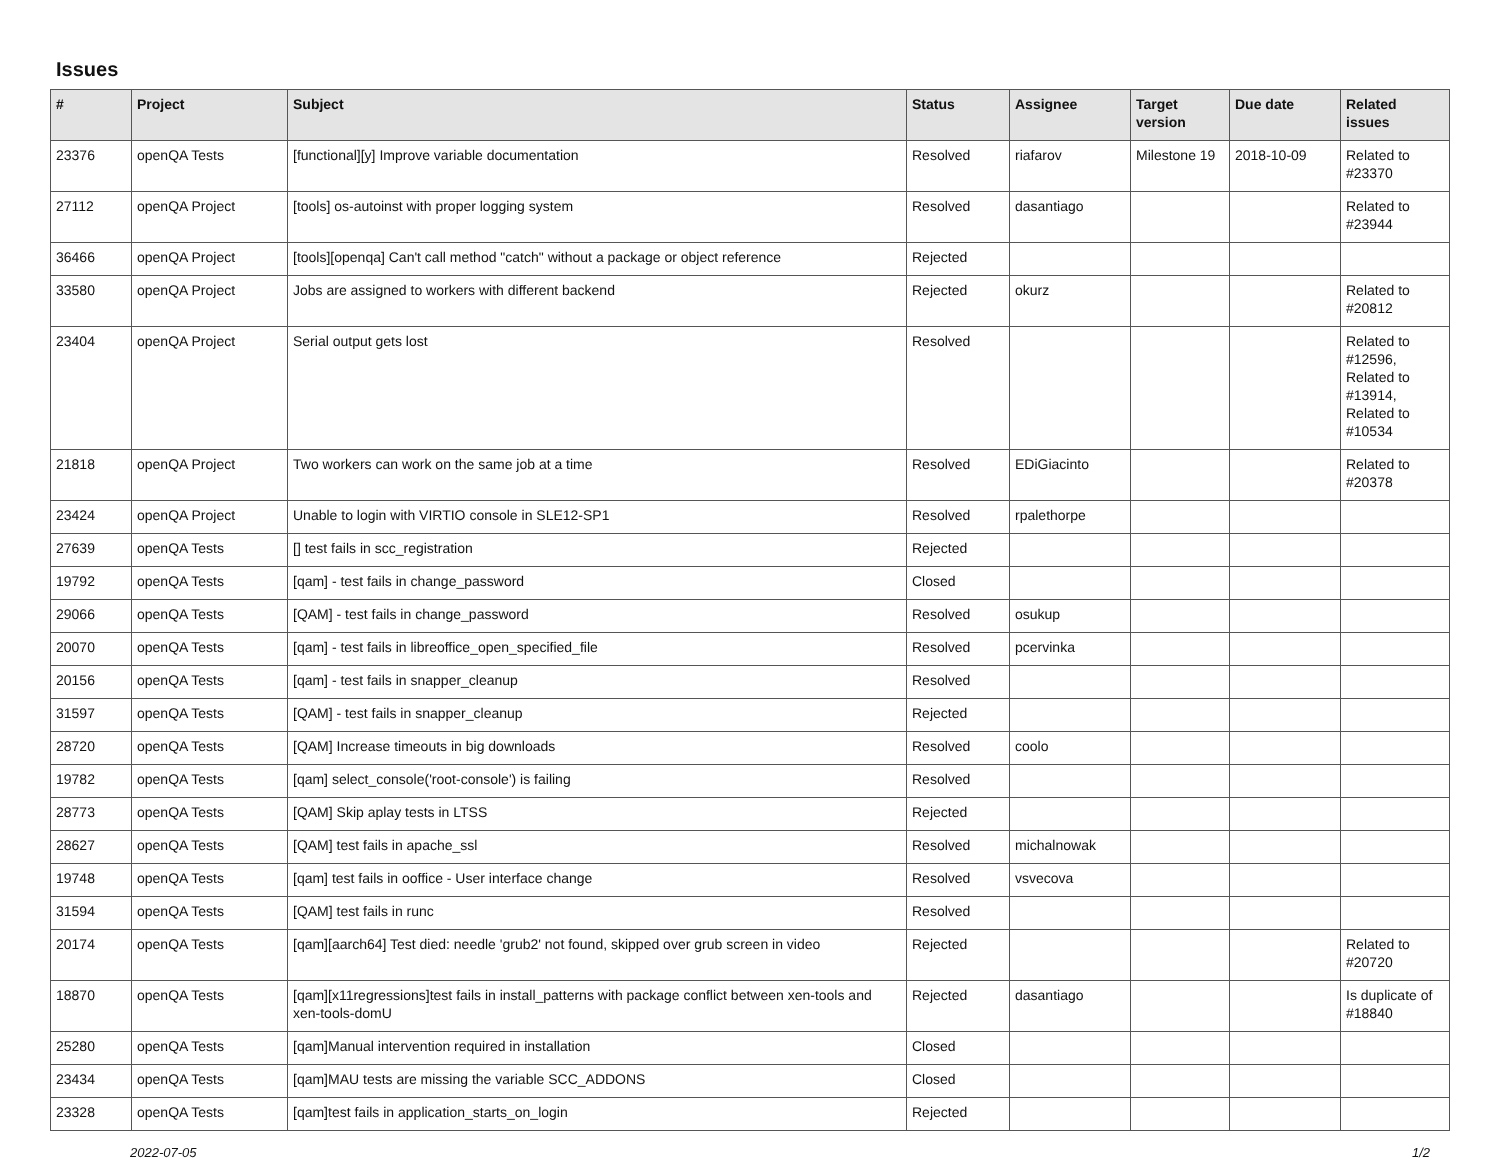Issues
| # | Project | Subject | Status | Assignee | Target version | Due date | Related issues |
| --- | --- | --- | --- | --- | --- | --- | --- |
| 23376 | openQA Tests | [functional][y] Improve variable documentation | Resolved | riafarov | Milestone 19 | 2018-10-09 | Related to #23370 |
| 27112 | openQA Project | [tools] os-autoinst with proper logging system | Resolved | dasantiago | | | Related to #23944 |
| 36466 | openQA Project | [tools][openqa] Can't call method "catch" without a package or object reference | Rejected | | | | |
| 33580 | openQA Project | Jobs are assigned to workers with different backend | Rejected | okurz | | | Related to #20812 |
| 23404 | openQA Project | Serial output gets lost | Resolved | | | | Related to #12596, Related to #13914, Related to #10534 |
| 21818 | openQA Project | Two workers can work on the same job at a time | Resolved | EDiGiacinto | | | Related to #20378 |
| 23424 | openQA Project | Unable to login with VIRTIO console in SLE12-SP1 | Resolved | rpalethorpe | | | |
| 27639 | openQA Tests | [] test fails in scc_registration | Rejected | | | | |
| 19792 | openQA Tests | [qam] - test fails in change_password | Closed | | | | |
| 29066 | openQA Tests | [QAM] - test fails in change_password | Resolved | osukup | | | |
| 20070 | openQA Tests | [qam] - test fails in libreoffice_open_specified_file | Resolved | pcervinka | | | |
| 20156 | openQA Tests | [qam] - test fails in snapper_cleanup | Resolved | | | | |
| 31597 | openQA Tests | [QAM] - test fails in snapper_cleanup | Rejected | | | | |
| 28720 | openQA Tests | [QAM] Increase timeouts in big downloads | Resolved | coolo | | | |
| 19782 | openQA Tests | [qam] select_console('root-console') is failing | Resolved | | | | |
| 28773 | openQA Tests | [QAM] Skip aplay tests in LTSS | Rejected | | | | |
| 28627 | openQA Tests | [QAM] test fails in apache_ssl | Resolved | michalnowak | | | |
| 19748 | openQA Tests | [qam] test fails in ooffice - User interface change | Resolved | vsvecova | | | |
| 31594 | openQA Tests | [QAM] test fails in runc | Resolved | | | | |
| 20174 | openQA Tests | [qam][aarch64] Test died: needle 'grub2' not found, skipped over grub screen in video | Rejected | | | | Related to #20720 |
| 18870 | openQA Tests | [qam][x11regressions]test fails in install_patterns with package conflict between xen-tools and xen-tools-domU | Rejected | dasantiago | | | Is duplicate of #18840 |
| 25280 | openQA Tests | [qam]Manual intervention required in installation | Closed | | | | |
| 23434 | openQA Tests | [qam]MAU tests are missing the variable SCC_ADDONS | Closed | | | | |
| 23328 | openQA Tests | [qam]test fails in application_starts_on_login | Rejected | | | | |
2022-07-05 1/2